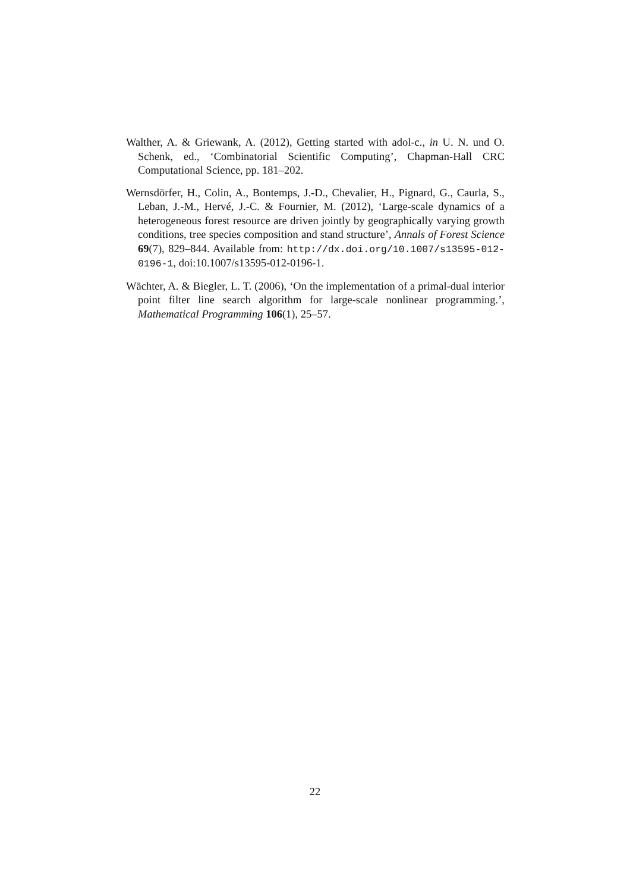Walther, A. & Griewank, A. (2012), Getting started with adol-c., in U. N. und O. Schenk, ed., ‘Combinatorial Scientific Computing’, Chapman-Hall CRC Computational Science, pp. 181–202.
Wernsdörfer, H., Colin, A., Bontemps, J.-D., Chevalier, H., Pignard, G., Caurla, S., Leban, J.-M., Hervé, J.-C. & Fournier, M. (2012), ‘Large-scale dynamics of a heterogeneous forest resource are driven jointly by geographically varying growth conditions, tree species composition and stand structure’, Annals of Forest Science 69(7), 829–844. Available from: http://dx.doi.org/10.1007/s13595-012-0196-1, doi:10.1007/s13595-012-0196-1.
Wächter, A. & Biegler, L. T. (2006), ‘On the implementation of a primal-dual interior point filter line search algorithm for large-scale nonlinear programming.’, Mathematical Programming 106(1), 25–57.
22